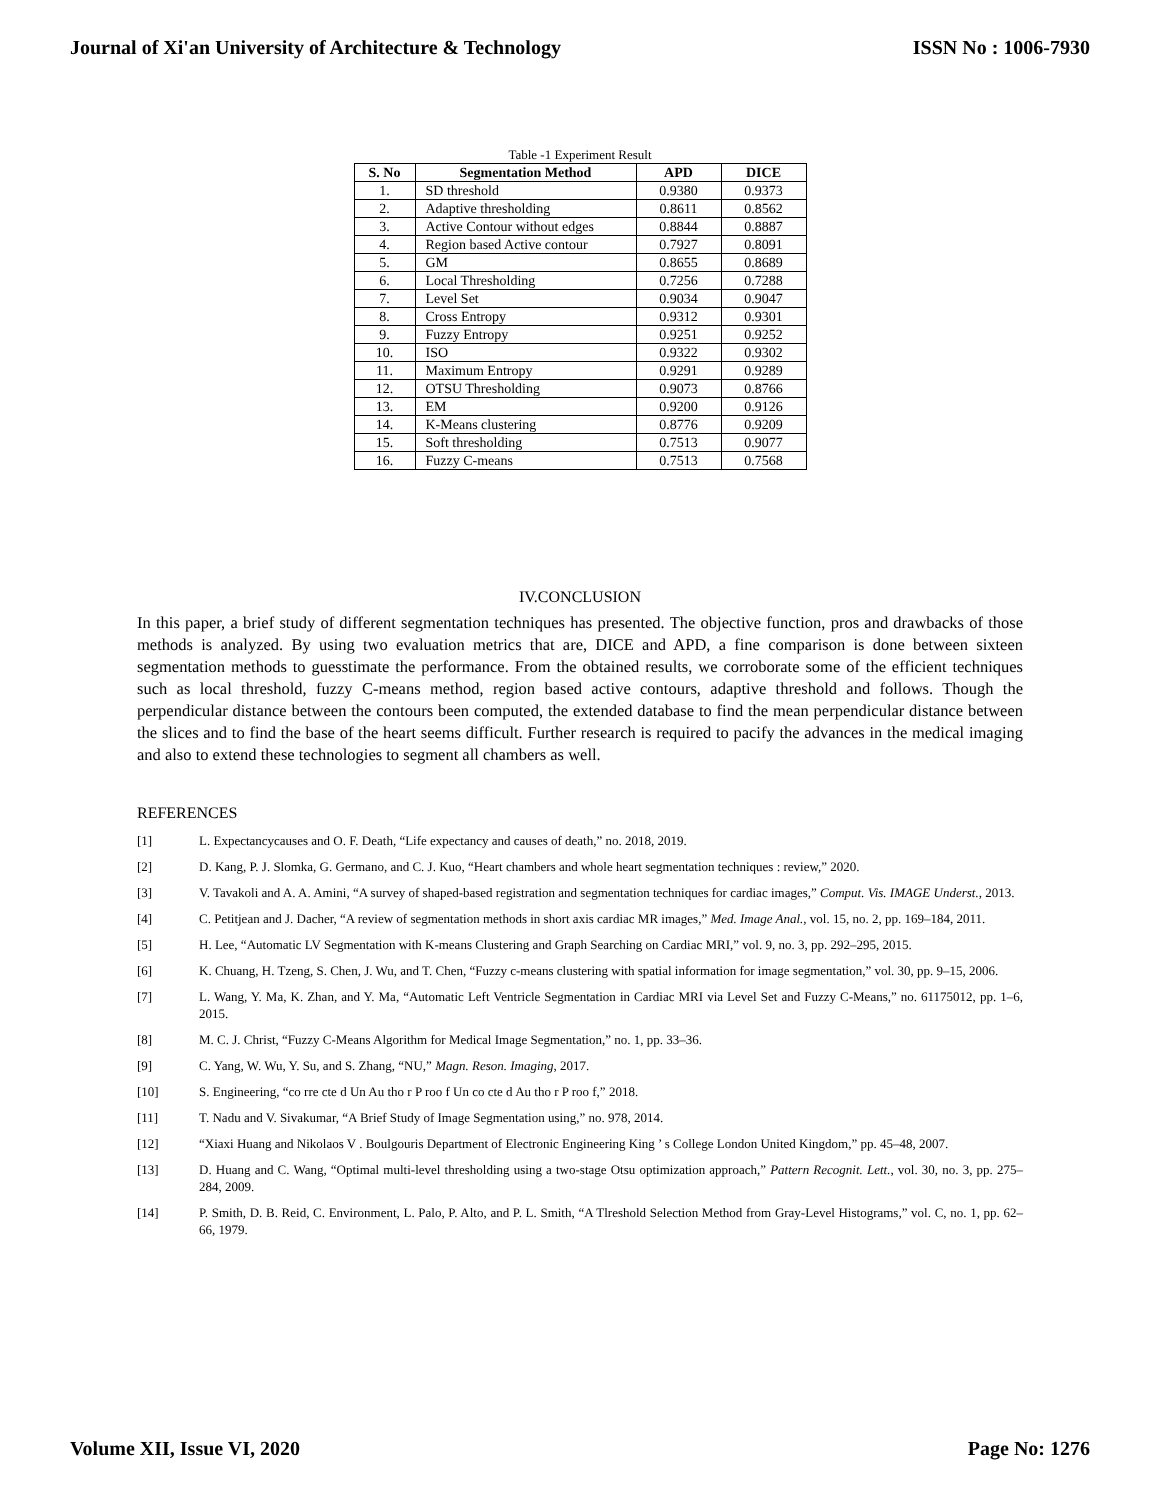Journal of Xi'an University of Architecture & Technology ISSN No : 1006-7930
Table -1 Experiment Result
| S. No | Segmentation Method | APD | DICE |
| --- | --- | --- | --- |
| 1. | SD threshold | 0.9380 | 0.9373 |
| 2. | Adaptive thresholding | 0.8611 | 0.8562 |
| 3. | Active Contour without edges | 0.8844 | 0.8887 |
| 4. | Region based Active contour | 0.7927 | 0.8091 |
| 5. | GM | 0.8655 | 0.8689 |
| 6. | Local Thresholding | 0.7256 | 0.7288 |
| 7. | Level Set | 0.9034 | 0.9047 |
| 8. | Cross Entropy | 0.9312 | 0.9301 |
| 9. | Fuzzy Entropy | 0.9251 | 0.9252 |
| 10. | ISO | 0.9322 | 0.9302 |
| 11. | Maximum Entropy | 0.9291 | 0.9289 |
| 12. | OTSU Thresholding | 0.9073 | 0.8766 |
| 13. | EM | 0.9200 | 0.9126 |
| 14. | K-Means clustering | 0.8776 | 0.9209 |
| 15. | Soft thresholding | 0.7513 | 0.9077 |
| 16. | Fuzzy C-means | 0.7513 | 0.7568 |
IV.CONCLUSION
In this paper, a brief study of different segmentation techniques has presented. The objective function, pros and drawbacks of those methods is analyzed. By using two evaluation metrics that are, DICE and APD, a fine comparison is done between sixteen segmentation methods to guesstimate the performance. From the obtained results, we corroborate some of the efficient techniques such as local threshold, fuzzy C-means method, region based active contours, adaptive threshold and follows. Though the perpendicular distance between the contours been computed, the extended database to find the mean perpendicular distance between the slices and to find the base of the heart seems difficult. Further research is required to pacify the advances in the medical imaging and also to extend these technologies to segment all chambers as well.
REFERENCES
[1] L. Expectancycauses and O. F. Death, “Life expectancy and causes of death,” no. 2018, 2019.
[2] D. Kang, P. J. Slomka, G. Germano, and C. J. Kuo, “Heart chambers and whole heart segmentation techniques : review,” 2020.
[3] V. Tavakoli and A. A. Amini, “A survey of shaped-based registration and segmentation techniques for cardiac images,” Comput. Vis. IMAGE Underst., 2013.
[4] C. Petitjean and J. Dacher, “A review of segmentation methods in short axis cardiac MR images,” Med. Image Anal., vol. 15, no. 2, pp. 169–184, 2011.
[5] H. Lee, “Automatic LV Segmentation with K-means Clustering and Graph Searching on Cardiac MRI,” vol. 9, no. 3, pp. 292–295, 2015.
[6] K. Chuang, H. Tzeng, S. Chen, J. Wu, and T. Chen, “Fuzzy c-means clustering with spatial information for image segmentation,” vol. 30, pp. 9–15, 2006.
[7] L. Wang, Y. Ma, K. Zhan, and Y. Ma, “Automatic Left Ventricle Segmentation in Cardiac MRI via Level Set and Fuzzy C-Means,” no. 61175012, pp. 1–6, 2015.
[8] M. C. J. Christ, “Fuzzy C-Means Algorithm for Medical Image Segmentation,” no. 1, pp. 33–36.
[9] C. Yang, W. Wu, Y. Su, and S. Zhang, “NU,” Magn. Reson. Imaging, 2017.
[10] S. Engineering, “co rre cte d Un Au tho r P roo f Un co cte d Au tho r P roo f,” 2018.
[11] T. Nadu and V. Sivakumar, “A Brief Study of Image Segmentation using,” no. 978, 2014.
[12] “Xiaxi Huang and Nikolaos V . Boulgouris Department of Electronic Engineering King ’ s College London United Kingdom,” pp. 45–48, 2007.
[13] D. Huang and C. Wang, “Optimal multi-level thresholding using a two-stage Otsu optimization approach,” Pattern Recognit. Lett., vol. 30, no. 3, pp. 275–284, 2009.
[14] P. Smith, D. B. Reid, C. Environment, L. Palo, P. Alto, and P. L. Smith, “A Tlreshold Selection Method from Gray-Level Histograms,” vol. C, no. 1, pp. 62–66, 1979.
Volume XII, Issue VI, 2020 Page No: 1276